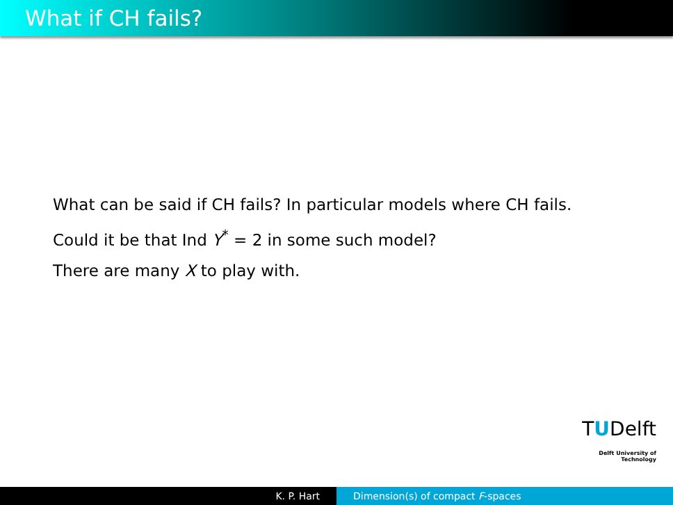What if CH fails?
What can be said if CH fails? In particular models where CH fails.
Could it be that Ind Y<sup>*</sup> = 2 in some such model?
There are many X to play with.
TUDelft
Delft University of Technology
K. P. Hart Dimension(s) of compact F-spaces